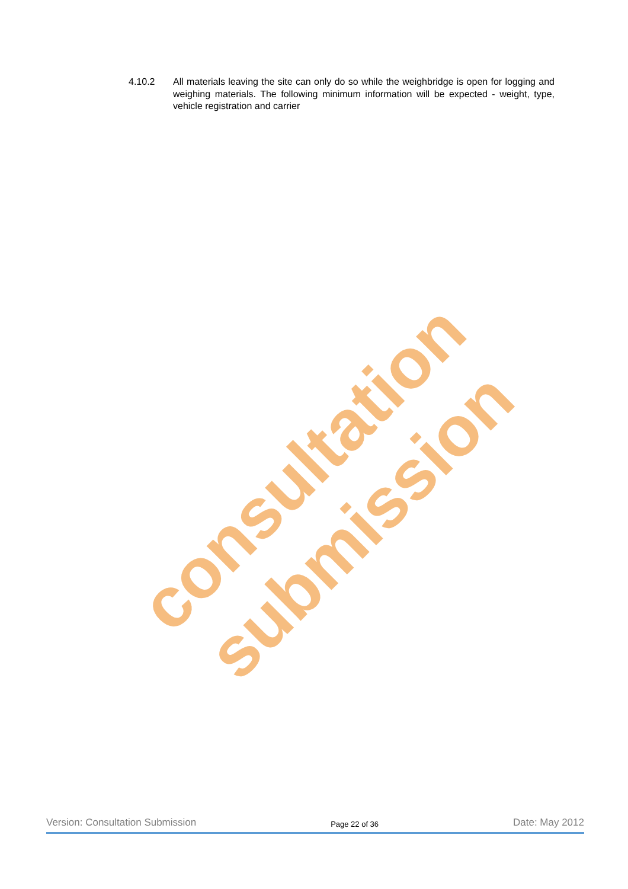4.10.2 All materials leaving the site can only do so while the weighbridge is open for logging and weighing materials. The following minimum information will be expected - weight, type, vehicle registration and carrier
consultation submission
Version: Consultation Submission Page 22 of 36 Date: May 2012